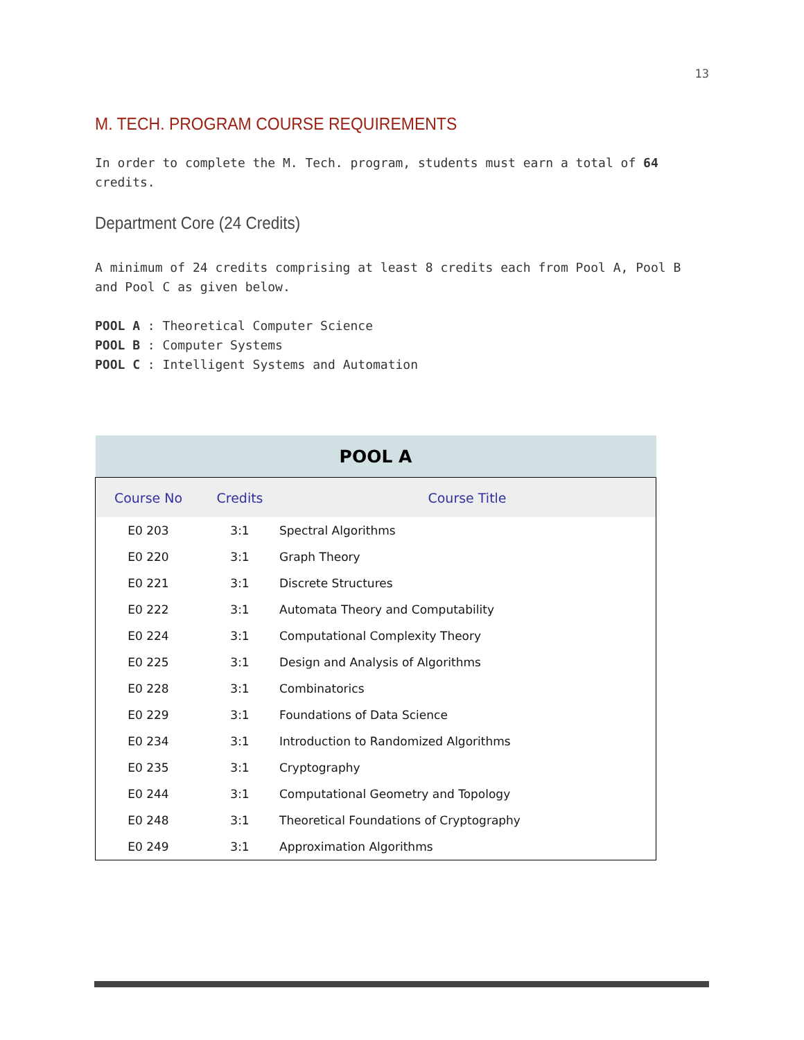13
M. TECH. PROGRAM COURSE REQUIREMENTS
In order to complete the M. Tech. program, students must earn a total of 64 credits.
Department Core (24 Credits)
A minimum of 24 credits comprising at least 8 credits each from Pool A, Pool B and Pool C as given below.
POOL A : Theoretical Computer Science
POOL B : Computer Systems
POOL C : Intelligent Systems and Automation
| POOL A | | |
| --- | --- | --- |
| Course No | Credits | Course Title |
| E0 203 | 3:1 | Spectral Algorithms |
| E0 220 | 3:1 | Graph Theory |
| E0 221 | 3:1 | Discrete Structures |
| E0 222 | 3:1 | Automata Theory and Computability |
| E0 224 | 3:1 | Computational Complexity Theory |
| E0 225 | 3:1 | Design and Analysis of Algorithms |
| E0 228 | 3:1 | Combinatorics |
| E0 229 | 3:1 | Foundations of Data Science |
| E0 234 | 3:1 | Introduction to Randomized Algorithms |
| E0 235 | 3:1 | Cryptography |
| E0 244 | 3:1 | Computational Geometry and Topology |
| E0 248 | 3:1 | Theoretical Foundations of Cryptography |
| E0 249 | 3:1 | Approximation Algorithms |